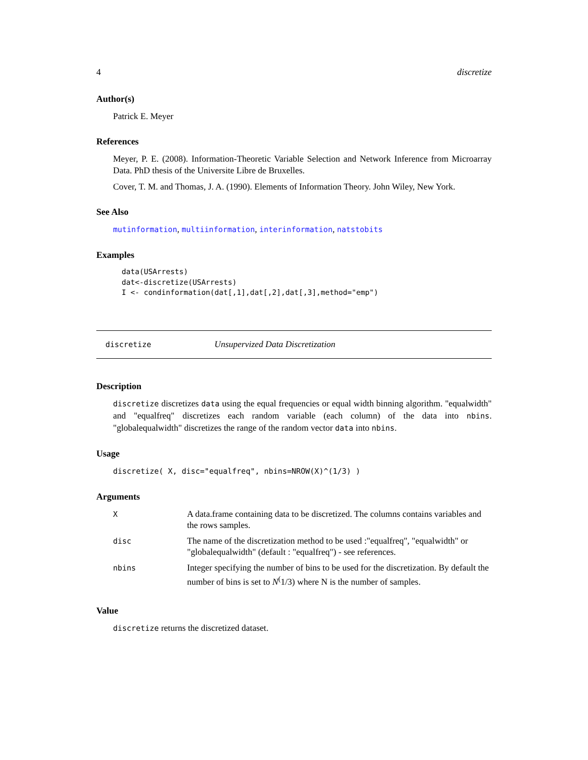4 discretize
Author(s)
Patrick E. Meyer
References
Meyer, P. E. (2008). Information-Theoretic Variable Selection and Network Inference from Microarray Data. PhD thesis of the Universite Libre de Bruxelles.
Cover, T. M. and Thomas, J. A. (1990). Elements of Information Theory. John Wiley, New York.
See Also
mutinformation, multiinformation, interinformation, natstobits
Examples
data(USArrests)
dat<-discretize(USArrests)
I <- condinformation(dat[,1],dat[,2],dat[,3],method="emp")
discretize Unsupervized Data Discretization
Description
discretize discretizes data using the equal frequencies or equal width binning algorithm. "equalwidth" and "equalfreq" discretizes each random variable (each column) of the data into nbins. "globalequalwidth" discretizes the range of the random vector data into nbins.
Usage
discretize( X, disc="equalfreq", nbins=NROW(X)^(1/3) )
Arguments
| X | A data.frame containing data to be discretized. The columns contains variables and the rows samples. |
| disc | The name of the discretization method to be used :"equalfreq", "equalwidth" or "globalequalwidth" (default : "equalfreq") - see references. |
| nbins | Integer specifying the number of bins to be used for the discretization. By default the number of bins is set to N<sup>(</sup>1/3) where N is the number of samples. |
Value
discretize returns the discretized dataset.